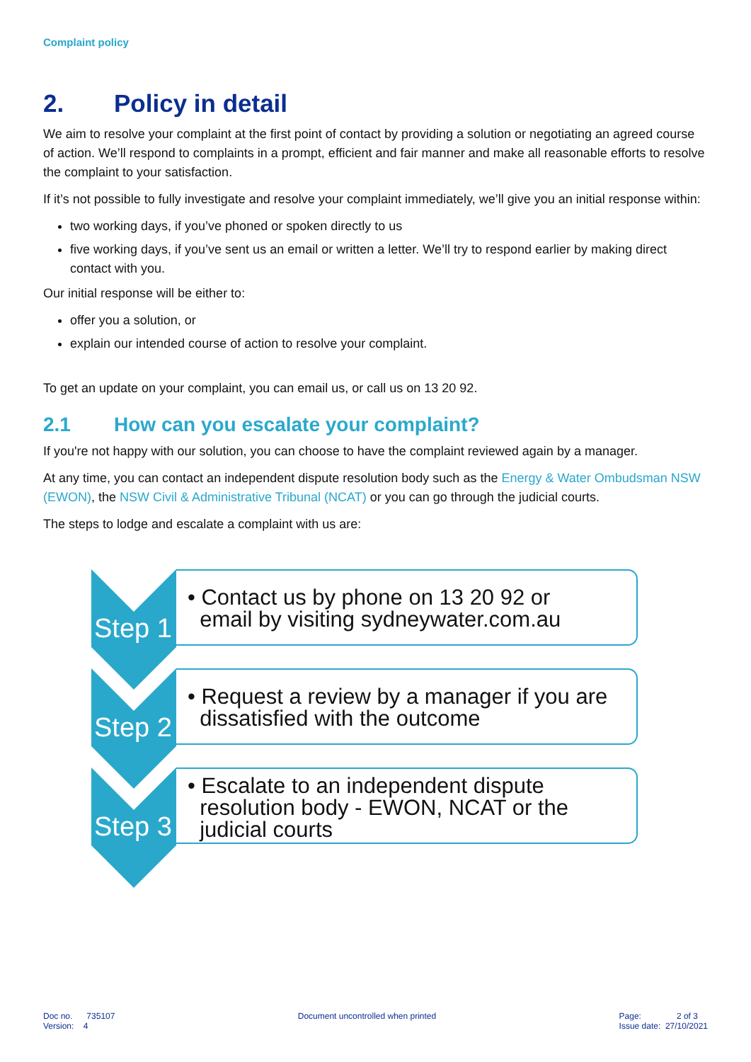Complaint policy
2. Policy in detail
We aim to resolve your complaint at the first point of contact by providing a solution or negotiating an agreed course of action. We’ll respond to complaints in a prompt, efficient and fair manner and make all reasonable efforts to resolve the complaint to your satisfaction.
If it’s not possible to fully investigate and resolve your complaint immediately, we’ll give you an initial response within:
two working days, if you’ve phoned or spoken directly to us
five working days, if you’ve sent us an email or written a letter. We’ll try to respond earlier by making direct contact with you.
Our initial response will be either to:
offer you a solution, or
explain our intended course of action to resolve your complaint.
To get an update on your complaint, you can email us, or call us on 13 20 92.
2.1 How can you escalate your complaint?
If you're not happy with our solution, you can choose to have the complaint reviewed again by a manager.
At any time, you can contact an independent dispute resolution body such as the Energy & Water Ombudsman NSW (EWON), the NSW Civil & Administrative Tribunal (NCAT) or you can go through the judicial courts.
The steps to lodge and escalate a complaint with us are:
Step 1
• Contact us by phone on 13 20 92 or
email by visiting sydneywater.com.au
Step 2
• Request a review by a manager if you are
dissatisfied with the outcome
Step 3
• Escalate to an independent dispute
resolution body - EWON, NCAT or the
judicial courts
Doc no. 735107
Version: 4
Document uncontrolled when printed
Page: 2 of 3
Issue date: 27/10/2021